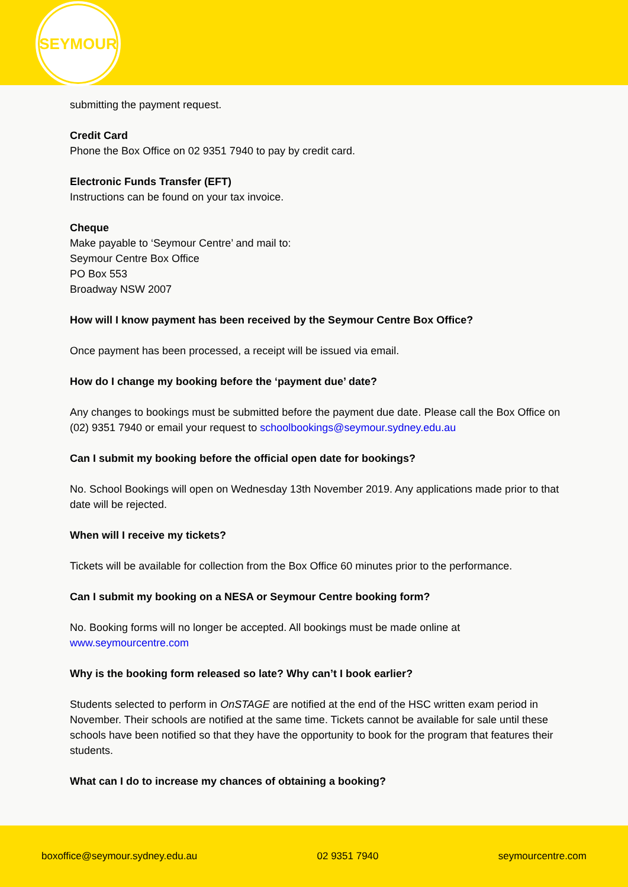SEYMOUR
submitting the payment request.
Credit Card
Phone the Box Office on 02 9351 7940 to pay by credit card.
Electronic Funds Transfer (EFT)
Instructions can be found on your tax invoice.
Cheque
Make payable to ‘Seymour Centre’ and mail to:
Seymour Centre Box Office
PO Box 553
Broadway NSW 2007
How will I know payment has been received by the Seymour Centre Box Office?
Once payment has been processed, a receipt will be issued via email.
How do I change my booking before the ‘payment due’ date?
Any changes to bookings must be submitted before the payment due date. Please call the Box Office on (02) 9351 7940 or email your request to schoolbookings@seymour.sydney.edu.au
Can I submit my booking before the official open date for bookings?
No. School Bookings will open on Wednesday 13th November 2019. Any applications made prior to that date will be rejected.
When will I receive my tickets?
Tickets will be available for collection from the Box Office 60 minutes prior to the performance.
Can I submit my booking on a NESA or Seymour Centre booking form?
No. Booking forms will no longer be accepted. All bookings must be made online at www.seymourcentre.com
Why is the booking form released so late? Why can’t I book earlier?
Students selected to perform in OnSTAGE are notified at the end of the HSC written exam period in November. Their schools are notified at the same time. Tickets cannot be available for sale until these schools have been notified so that they have the opportunity to book for the program that features their students.
What can I do to increase my chances of obtaining a booking?
boxoffice@seymour.sydney.edu.au 02 9351 7940 seymourcentre.com